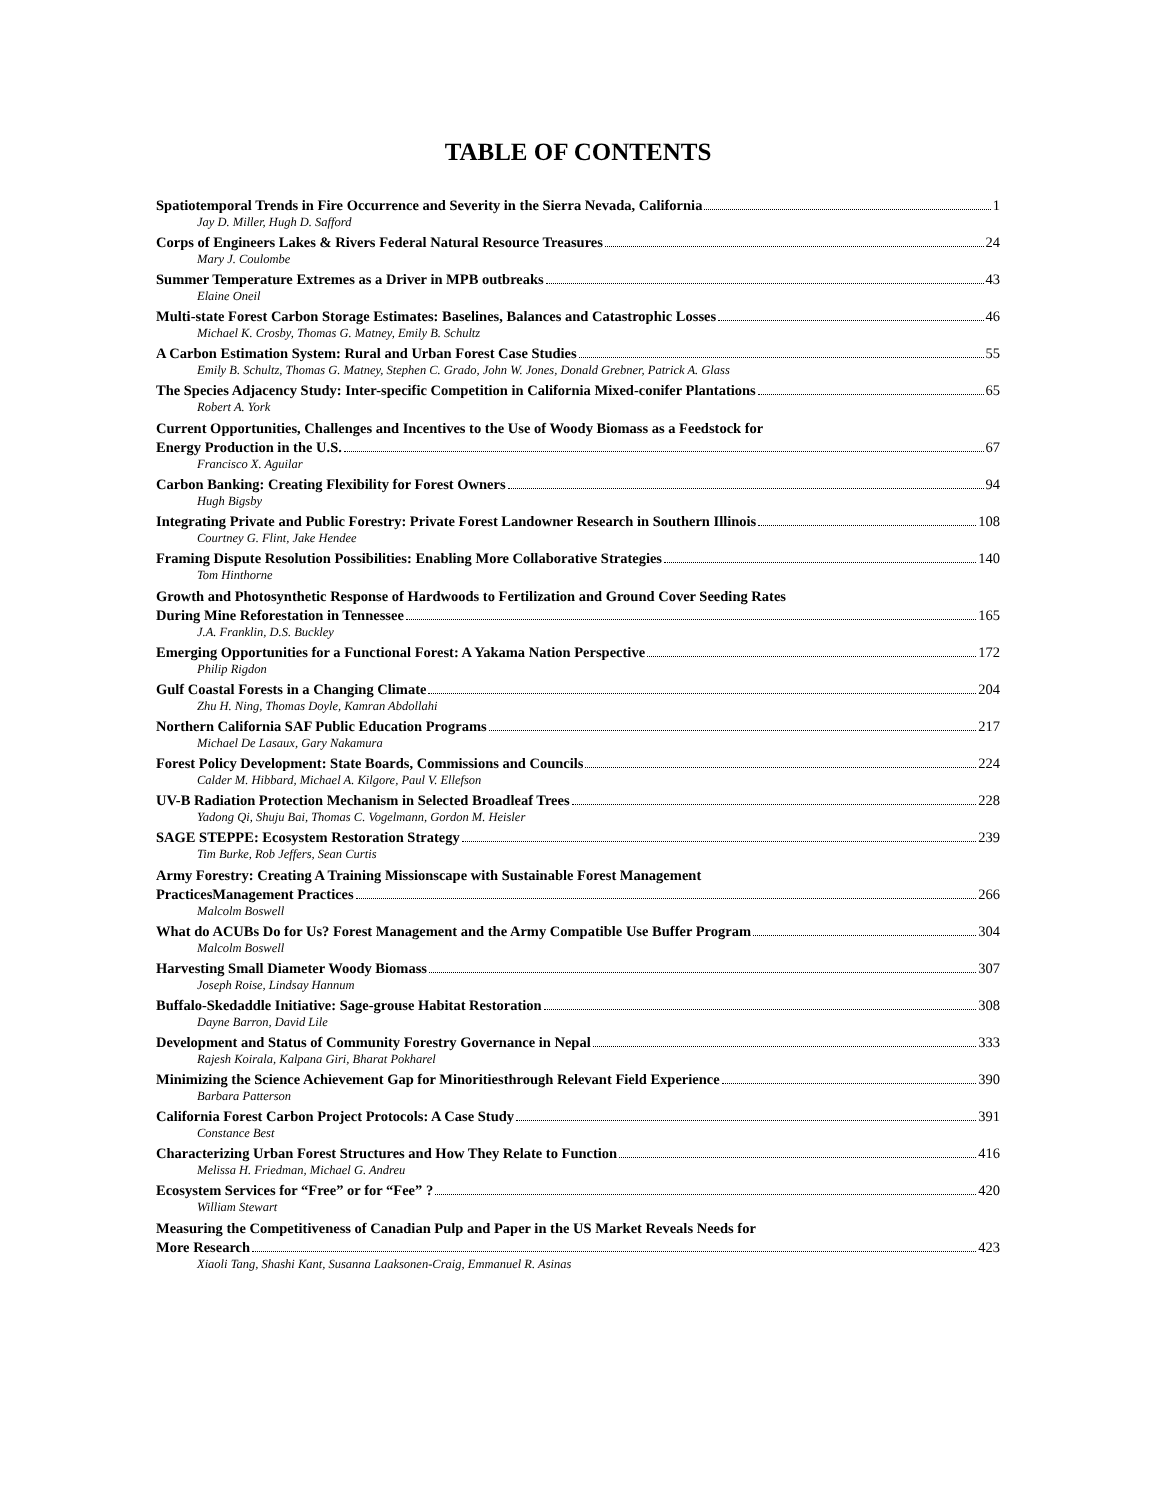TABLE OF CONTENTS
Spatiotemporal Trends in Fire Occurrence and Severity in the Sierra Nevada, California 1
Jay D. Miller, Hugh D. Safford
Corps of Engineers Lakes & Rivers Federal Natural Resource Treasures 24
Mary J. Coulombe
Summer Temperature Extremes as a Driver in MPB outbreaks 43
Elaine Oneil
Multi-state Forest Carbon Storage Estimates: Baselines, Balances and Catastrophic Losses 46
Michael K. Crosby, Thomas G. Matney, Emily B. Schultz
A Carbon Estimation System: Rural and Urban Forest Case Studies 55
Emily B. Schultz, Thomas G. Matney, Stephen C. Grado, John W. Jones, Donald Grebner, Patrick A. Glass
The Species Adjacency Study: Inter-specific Competition in California Mixed-conifer Plantations 65
Robert A. York
Current Opportunities, Challenges and Incentives to the Use of Woody Biomass as a Feedstock for
Energy Production in the U.S. 67
Francisco X. Aguilar
Carbon Banking: Creating Flexibility for Forest Owners 94
Hugh Bigsby
Integrating Private and Public Forestry: Private Forest Landowner Research in Southern Illinois 108
Courtney G. Flint, Jake Hendee
Framing Dispute Resolution Possibilities: Enabling More Collaborative Strategies 140
Tom Hinthorne
Growth and Photosynthetic Response of Hardwoods to Fertilization and Ground Cover Seeding Rates
During Mine Reforestation in Tennessee 165
J.A. Franklin, D.S. Buckley
Emerging Opportunities for a Functional Forest: A Yakama Nation Perspective 172
Philip Rigdon
Gulf Coastal Forests in a Changing Climate 204
Zhu H. Ning, Thomas Doyle, Kamran Abdollahi
Northern California SAF Public Education Programs 217
Michael De Lasaux, Gary Nakamura
Forest Policy Development: State Boards, Commissions and Councils 224
Calder M. Hibbard, Michael A. Kilgore, Paul V. Ellefson
UV-B Radiation Protection Mechanism in Selected Broadleaf Trees 228
Yadong Qi, Shuju Bai, Thomas C. Vogelmann, Gordon M. Heisler
SAGE STEPPE: Ecosystem Restoration Strategy 239
Tim Burke, Rob Jeffers, Sean Curtis
Army Forestry: Creating A Training Missionscape with Sustainable Forest Management
PracticesManagement Practices 266
Malcolm Boswell
What do ACUBs Do for Us? Forest Management and the Army Compatible Use Buffer Program 304
Malcolm Boswell
Harvesting Small Diameter Woody Biomass 307
Joseph Roise, Lindsay Hannum
Buffalo-Skedaddle Initiative: Sage-grouse Habitat Restoration 308
Dayne Barron, David Lile
Development and Status of Community Forestry Governance in Nepal 333
Rajesh Koirala, Kalpana Giri, Bharat Pokharel
Minimizing the Science Achievement Gap for Minoritiesthrough Relevant Field Experience 390
Barbara Patterson
California Forest Carbon Project Protocols: A Case Study 391
Constance Best
Characterizing Urban Forest Structures and How They Relate to Function 416
Melissa H. Friedman, Michael G. Andreu
Ecosystem Services for “Free” or for “Fee” ? 420
William Stewart
Measuring the Competitiveness of Canadian Pulp and Paper in the US Market Reveals Needs for
More Research 423
Xiaoli Tang, Shashi Kant, Susanna Laaksonen-Craig, Emmanuel R. Asinas